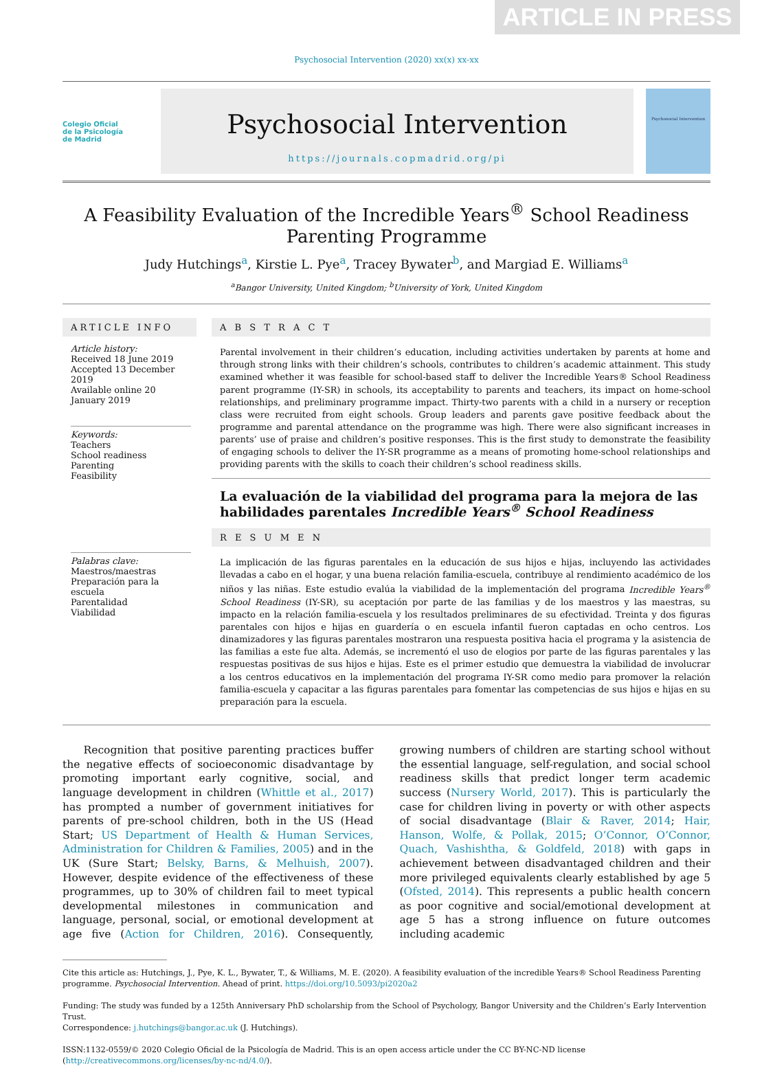ARTICLE IN PRESS
Psychosocial Intervention (2020) xx(x) xx-xx
Colegio Oficial
de la Psicología
de Madrid
Psychosocial Intervention
https://journals.copmadrid.org/pi
Psychosocial Intervention
A Feasibility Evaluation of the Incredible Years<sup>®</sup> School Readiness Parenting Programme
Judy Hutchings<sup>a</sup>, Kirstie L. Pye<sup>a</sup>, Tracey Bywater<sup>b</sup>, and Margiad E. Williams<sup>a</sup>
<sup>a</sup> Bangor University, United Kingdom; <sup>b</sup>University of York, United Kingdom
ARTICLE INFO
Article history:
Received 18 June 2019
Accepted 13 December 2019
Available online 20 January 2019
Keywords:
Teachers
School readiness
Parenting
Feasibility
Palabras clave:
Maestros/maestras
Preparación para la escuela
Parentalidad
Viabilidad
A B S T R A C T
Parental involvement in their children’s education, including activities undertaken by parents at home and through strong links with their children’s schools, contributes to children’s academic attainment. This study examined whether it was feasible for school-based staff to deliver the Incredible Years® School Readiness parent programme (IY-SR) in schools, its acceptability to parents and teachers, its impact on home-school relationships, and preliminary programme impact. Thirty-two parents with a child in a nursery or reception class were recruited from eight schools. Group leaders and parents gave positive feedback about the programme and parental attendance on the programme was high. There were also significant increases in parents’ use of praise and children’s positive responses. This is the first study to demonstrate the feasibility of engaging schools to deliver the IY-SR programme as a means of promoting home-school relationships and providing parents with the skills to coach their children’s school readiness skills.
La evaluación de la viabilidad del programa para la mejora de las habilidades parentales Incredible Years<sup>®</sup> School Readiness
R E S U M E N
La implicación de las figuras parentales en la educación de sus hijos e hijas, incluyendo las actividades llevadas a cabo en el hogar, y una buena relación familia-escuela, contribuye al rendimiento académico de los niños y las niñas. Este estudio evalúa la viabilidad de la implementación del programa Incredible Years<sup>®</sup> School Readiness (IY-SR), su aceptación por parte de las familias y de los maestros y las maestras, su impacto en la relación familia-escuela y los resultados preliminares de su efectividad. Treinta y dos figuras parentales con hijos e hijas en guardería o en escuela infantil fueron captadas en ocho centros. Los dinamizadores y las figuras parentales mostraron una respuesta positiva hacia el programa y la asistencia de las familias a este fue alta. Además, se incrementó el uso de elogios por parte de las figuras parentales y las respuestas positivas de sus hijos e hijas. Este es el primer estudio que demuestra la viabilidad de involucrar a los centros educativos en la implementación del programa IY-SR como medio para promover la relación familia-escuela y capacitar a las figuras parentales para fomentar las competencias de sus hijos e hijas en su preparación para la escuela.
Recognition that positive parenting practices buffer the negative effects of socioeconomic disadvantage by promoting important early cognitive, social, and language development in children (Whittle et al., 2017) has prompted a number of government initiatives for parents of pre-school children, both in the US (Head Start; US Department of Health & Human Services, Administration for Children & Families, 2005) and in the UK (Sure Start; Belsky, Barns, & Melhuish, 2007). However, despite evidence of the effectiveness of these programmes, up to 30% of children fail to meet typical developmental milestones in communication and language, personal, social, or emotional development at age five (Action for Children, 2016). Consequently, growing numbers of children are starting school without the essential language, self-regulation, and social school readiness skills that predict longer term academic success (Nursery World, 2017). This is particularly the case for children living in poverty or with other aspects of social disadvantage (Blair & Raver, 2014; Hair, Hanson, Wolfe, & Pollak, 2015; O’Connor, O’Connor, Quach, Vashishtha, & Goldfeld, 2018) with gaps in achievement between disadvantaged children and their more privileged equivalents clearly established by age 5 (Ofsted, 2014). This represents a public health concern as poor cognitive and social/emotional development at age 5 has a strong influence on future outcomes including academic
Cite this article as: Hutchings, J., Pye, K. L., Bywater, T., & Williams, M. E. (2020). A feasibility evaluation of the incredible Years® School Readiness Parenting programme. Psychosocial Intervention. Ahead of print. https://doi.org/10.5093/pi2020a2
Funding: The study was funded by a 125th Anniversary PhD scholarship from the School of Psychology, Bangor University and the Children’s Early Intervention Trust.
Correspondence: j.hutchings@bangor.ac.uk (J. Hutchings).
ISSN:1132-0559/© 2020 Colegio Oficial de la Psicología de Madrid. This is an open access article under the CC BY-NC-ND license (http://creativecommons.org/licenses/by-nc-nd/4.0/).